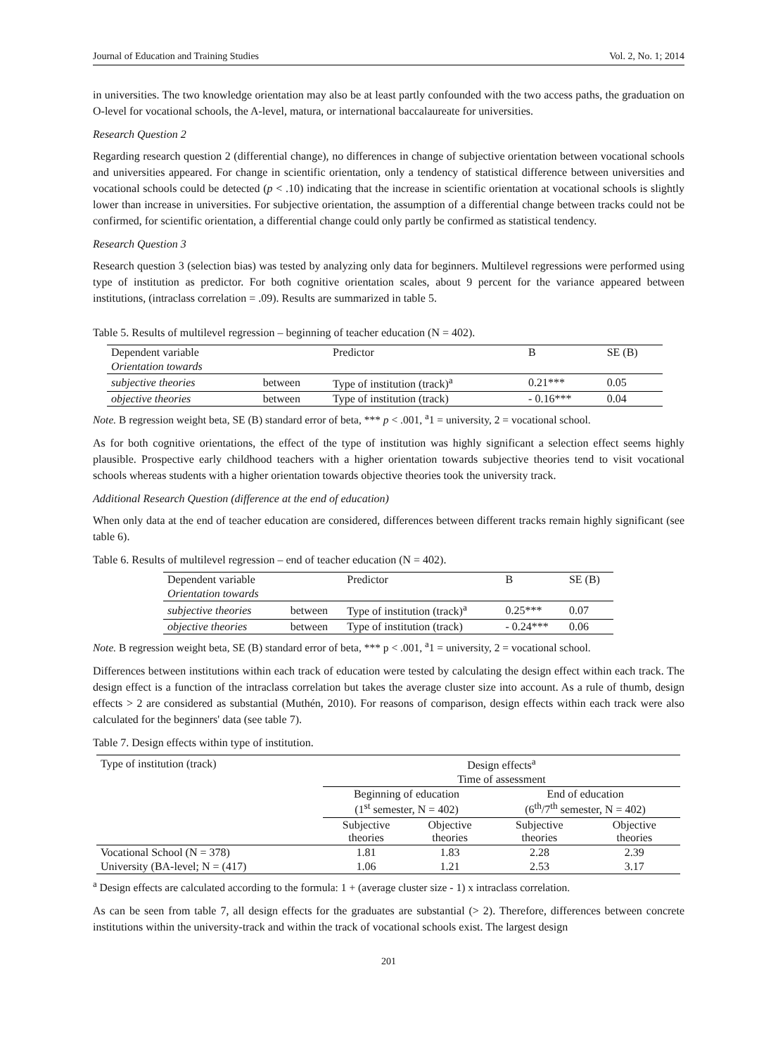Journal of Education and Training Studies Vol. 2, No. 1; 2014
in universities. The two knowledge orientation may also be at least partly confounded with the two access paths, the graduation on O-level for vocational schools, the A-level, matura, or international baccalaureate for universities.
Research Question 2
Regarding research question 2 (differential change), no differences in change of subjective orientation between vocational schools and universities appeared. For change in scientific orientation, only a tendency of statistical difference between universities and vocational schools could be detected (p < .10) indicating that the increase in scientific orientation at vocational schools is slightly lower than increase in universities. For subjective orientation, the assumption of a differential change between tracks could not be confirmed, for scientific orientation, a differential change could only partly be confirmed as statistical tendency.
Research Question 3
Research question 3 (selection bias) was tested by analyzing only data for beginners. Multilevel regressions were performed using type of institution as predictor. For both cognitive orientation scales, about 9 percent for the variance appeared between institutions, (intraclass correlation = .09). Results are summarized in table 5.
Table 5. Results of multilevel regression – beginning of teacher education (N = 402).
| Dependent variable | | Predictor | B | SE (B) |
| --- | --- | --- | --- | --- |
| Orientation towards | | | | |
| subjective theories | between | Type of institution (track)<sup>a</sup> | 0.21*** | 0.05 |
| objective theories | between | Type of institution (track) | - 0.16*** | 0.04 |
Note. B regression weight beta, SE (B) standard error of beta, *** p < .001, <sup>a</sup>1 = university, 2 = vocational school.
As for both cognitive orientations, the effect of the type of institution was highly significant a selection effect seems highly plausible. Prospective early childhood teachers with a higher orientation towards subjective theories tend to visit vocational schools whereas students with a higher orientation towards objective theories took the university track.
Additional Research Question (difference at the end of education)
When only data at the end of teacher education are considered, differences between different tracks remain highly significant (see table 6).
Table 6. Results of multilevel regression – end of teacher education (N = 402).
| Dependent variable | | Predictor | B | SE (B) |
| --- | --- | --- | --- | --- |
| Orientation towards | | | | |
| subjective theories | between | Type of institution (track)<sup>a</sup> | 0.25*** | 0.07 |
| objective theories | between | Type of institution (track) | - 0.24*** | 0.06 |
Note. B regression weight beta, SE (B) standard error of beta, *** p < .001, <sup>a</sup>1 = university, 2 = vocational school.
Differences between institutions within each track of education were tested by calculating the design effect within each track. The design effect is a function of the intraclass correlation but takes the average cluster size into account. As a rule of thumb, design effects > 2 are considered as substantial (Muthén, 2010). For reasons of comparison, design effects within each track were also calculated for the beginners' data (see table 7).
Table 7. Design effects within type of institution.
| Type of institution (track) | Design effects<sup>a</sup> | | | |
| --- | --- | --- | --- | --- |
| | Time of assessment | | | |
| | Beginning of education (1<sup>st</sup> semester, N = 402) | | End of education (6<sup>th</sup>/7<sup>th</sup> semester, N = 402) | |
| | Subjective theories | Objective theories | Subjective theories | Objective theories |
| Vocational School (N = 378) | 1.81 | 1.83 | 2.28 | 2.39 |
| University (BA-level; N = (417) | 1.06 | 1.21 | 2.53 | 3.17 |
<sup>a</sup> Design effects are calculated according to the formula: 1 + (average cluster size - 1) x intraclass correlation.
As can be seen from table 7, all design effects for the graduates are substantial (> 2). Therefore, differences between concrete institutions within the university-track and within the track of vocational schools exist. The largest design
201